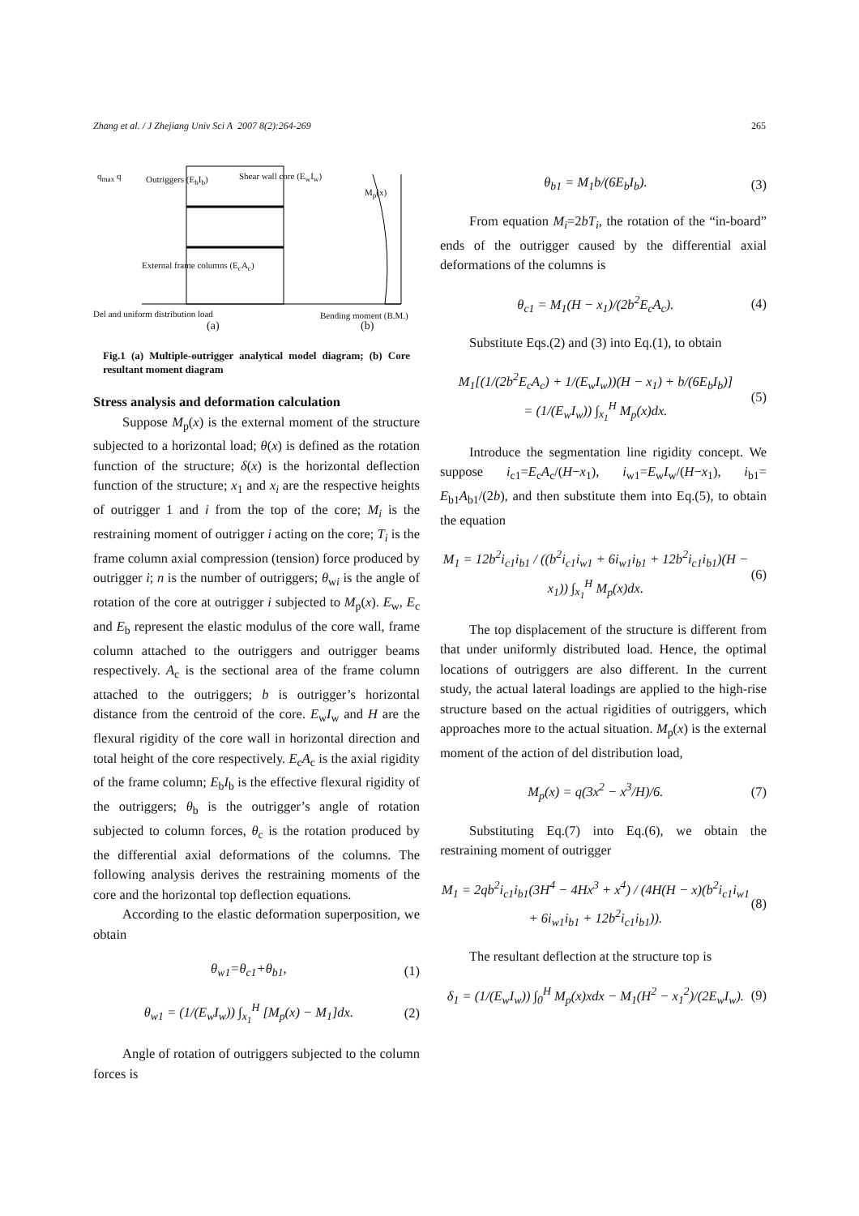Zhang et al. / J Zhejiang Univ Sci A 2007 8(2):264-269 265
q<sub>max</sub> q Outriggers (E<sub>b</sub>I<sub>b</sub>) Shear wall core (E<sub>w</sub>I<sub>w</sub>)
M<sub>p</sub>(x)
External frame columns (E<sub>c</sub>A<sub>c</sub>)
Del and uniform distribution load
Bending moment (B.M.)
(a) (b)
Fig.1 (a) Multiple-outrigger analytical model diagram; (b) Core resultant moment diagram
Stress analysis and deformation calculation
Suppose M<sub>p</sub>(x) is the external moment of the structure subjected to a horizontal load; θ(x) is defined as the rotation function of the structure; δ(x) is the horizontal deflection function of the structure; x<sub>1</sub> and x<sub>i</sub> are the respective heights of outrigger 1 and i from the top of the core; M<sub>i</sub> is the restraining moment of outrigger i acting on the core; T<sub>i</sub> is the frame column axial compression (tension) force produced by outrigger i; n is the number of outriggers; θ<sub>wi</sub> is the angle of rotation of the core at outrigger i subjected to M<sub>p</sub>(x). E<sub>w</sub>, E<sub>c</sub> and E<sub>b</sub> represent the elastic modulus of the core wall, frame column attached to the outriggers and outrigger beams respectively. A<sub>c</sub> is the sectional area of the frame column attached to the outriggers; b is outrigger’s horizontal distance from the centroid of the core. E<sub>w</sub>I<sub>w</sub> and H are the flexural rigidity of the core wall in horizontal direction and total height of the core respectively. E<sub>c</sub>A<sub>c</sub> is the axial rigidity of the frame column; E<sub>b</sub>I<sub>b</sub> is the effective flexural rigidity of the outriggers; θ<sub>b</sub> is the outrigger’s angle of rotation subjected to column forces, θ<sub>c</sub> is the rotation produced by the differential axial deformations of the columns. The following analysis derives the restraining moments of the core and the horizontal top deflection equations.
According to the elastic deformation superposition, we obtain
θ<sub>w1</sub>=θ<sub>c1</sub>+θ<sub>b1</sub>, (1)
θ<sub>w1</sub> = (1/(E<sub>w</sub>I<sub>w</sub>)) ∫<sub>x<sub>1</sub></sub><sup>H</sup> [M<sub>p</sub>(x) − M<sub>1</sub>]dx. (2)
Angle of rotation of outriggers subjected to the column forces is
θ<sub>b1</sub> = M<sub>1</sub>b/(6E<sub>b</sub>I<sub>b</sub>). (3)
From equation M<sub>i</sub>=2bT<sub>i</sub>, the rotation of the “in-board” ends of the outrigger caused by the differential axial deformations of the columns is
θ<sub>c1</sub> = M<sub>1</sub>(H − x<sub>1</sub>)/(2b<sup>2</sup>E<sub>c</sub>A<sub>c</sub>). (4)
Substitute Eqs.(2) and (3) into Eq.(1), to obtain
M<sub>1</sub>[(1/(2b<sup>2</sup>E<sub>c</sub>A<sub>c</sub>) + 1/(E<sub>w</sub>I<sub>w</sub>))(H − x<sub>1</sub>) + b/(6E<sub>b</sub>I<sub>b</sub>)]
= (1/(E<sub>w</sub>I<sub>w</sub>)) ∫<sub>x<sub>1</sub></sub><sup>H</sup> M<sub>p</sub>(x)dx. (5)
Introduce the segmentation line rigidity concept. We suppose i<sub>c1</sub>=E<sub>c</sub>A<sub>c</sub>/(H−x<sub>1</sub>), i<sub>w1</sub>=E<sub>w</sub>I<sub>w</sub>/(H−x<sub>1</sub>), i<sub>b1</sub>= E<sub>b1</sub>A<sub>b1</sub>/(2b), and then substitute them into Eq.(5), to obtain the equation
M<sub>1</sub> = 12b<sup>2</sup>i<sub>c1</sub>i<sub>b1</sub> / ((b<sup>2</sup>i<sub>c1</sub>i<sub>w1</sub> + 6i<sub>w1</sub>i<sub>b1</sub> + 12b<sup>2</sup>i<sub>c1</sub>i<sub>b1</sub>)(H − x<sub>1</sub>)) ∫<sub>x<sub>1</sub></sub><sup>H</sup> M<sub>p</sub>(x)dx. (6)
The top displacement of the structure is different from that under uniformly distributed load. Hence, the optimal locations of outriggers are also different. In the current study, the actual lateral loadings are applied to the high-rise structure based on the actual rigidities of outriggers, which approaches more to the actual situation. M<sub>p</sub>(x) is the external moment of the action of del distribution load,
M<sub>p</sub>(x) = q(3x<sup>2</sup> − x<sup>3</sup>/H)/6. (7)
Substituting Eq.(7) into Eq.(6), we obtain the restraining moment of outrigger
M<sub>1</sub> = 2qb<sup>2</sup>i<sub>c1</sub>i<sub>b1</sub>(3H<sup>4</sup> − 4Hx<sup>3</sup> + x<sup>4</sup>) / (4H(H − x)(b<sup>2</sup>i<sub>c1</sub>i<sub>w1</sub> + 6i<sub>w1</sub>i<sub>b1</sub> + 12b<sup>2</sup>i<sub>c1</sub>i<sub>b1</sub>)). (8)
The resultant deflection at the structure top is
δ<sub>1</sub> = (1/(E<sub>w</sub>I<sub>w</sub>)) ∫<sub>0</sub><sup>H</sup> M<sub>p</sub>(x)xdx − M<sub>1</sub>(H<sup>2</sup> − x<sub>1</sub><sup>2</sup>)/(2E<sub>w</sub>I<sub>w</sub>). (9)